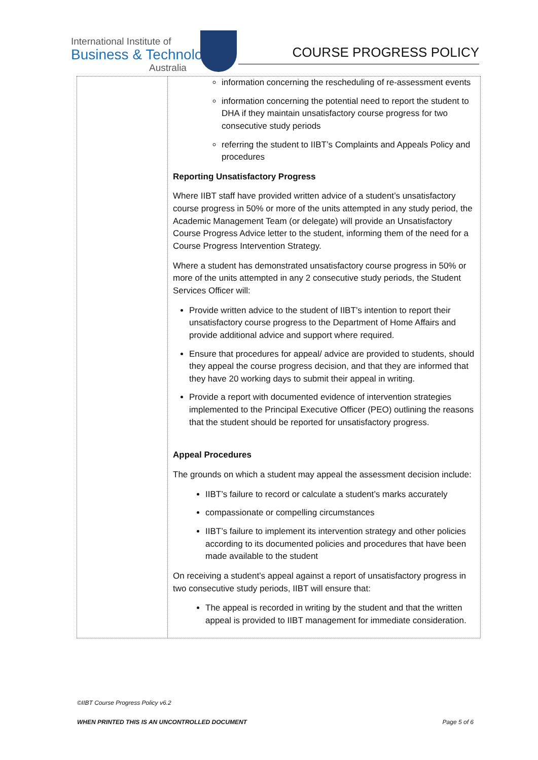International Institute of
Business & Technology
Australia
COURSE PROGRESS POLICY
| | information concerning the rescheduling of re-assessment events information concerning the potential need to report the student to DHA if they maintain unsatisfactory course progress for two consecutive study periods referring the student to IIBT’s Complaints and Appeals Policy and procedures Reporting Unsatisfactory Progress Where IIBT staff have provided written advice of a student’s unsatisfactory course progress in 50% or more of the units attempted in any study period, the Academic Management Team (or delegate) will provide an Unsatisfactory Course Progress Advice letter to the student, informing them of the need for a Course Progress Intervention Strategy. Where a student has demonstrated unsatisfactory course progress in 50% or more of the units attempted in any 2 consecutive study periods, the Student Services Officer will: Provide written advice to the student of IIBT’s intention to report their unsatisfactory course progress to the Department of Home Affairs and provide additional advice and support where required. Ensure that procedures for appeal/ advice are provided to students, should they appeal the course progress decision, and that they are informed that they have 20 working days to submit their appeal in writing. Provide a report with documented evidence of intervention strategies implemented to the Principal Executive Officer (PEO) outlining the reasons that the student should be reported for unsatisfactory progress. Appeal Procedures The grounds on which a student may appeal the assessment decision include: IIBT’s failure to record or calculate a student’s marks accurately compassionate or compelling circumstances IIBT’s failure to implement its intervention strategy and other policies according to its documented policies and procedures that have been made available to the student On receiving a student’s appeal against a report of unsatisfactory progress in two consecutive study periods, IIBT will ensure that: The appeal is recorded in writing by the student and that the written appeal is provided to IIBT management for immediate consideration. |
©IIBT Course Progress Policy v6.2
WHEN PRINTED THIS IS AN UNCONTROLLED DOCUMENT Page 5 of 6